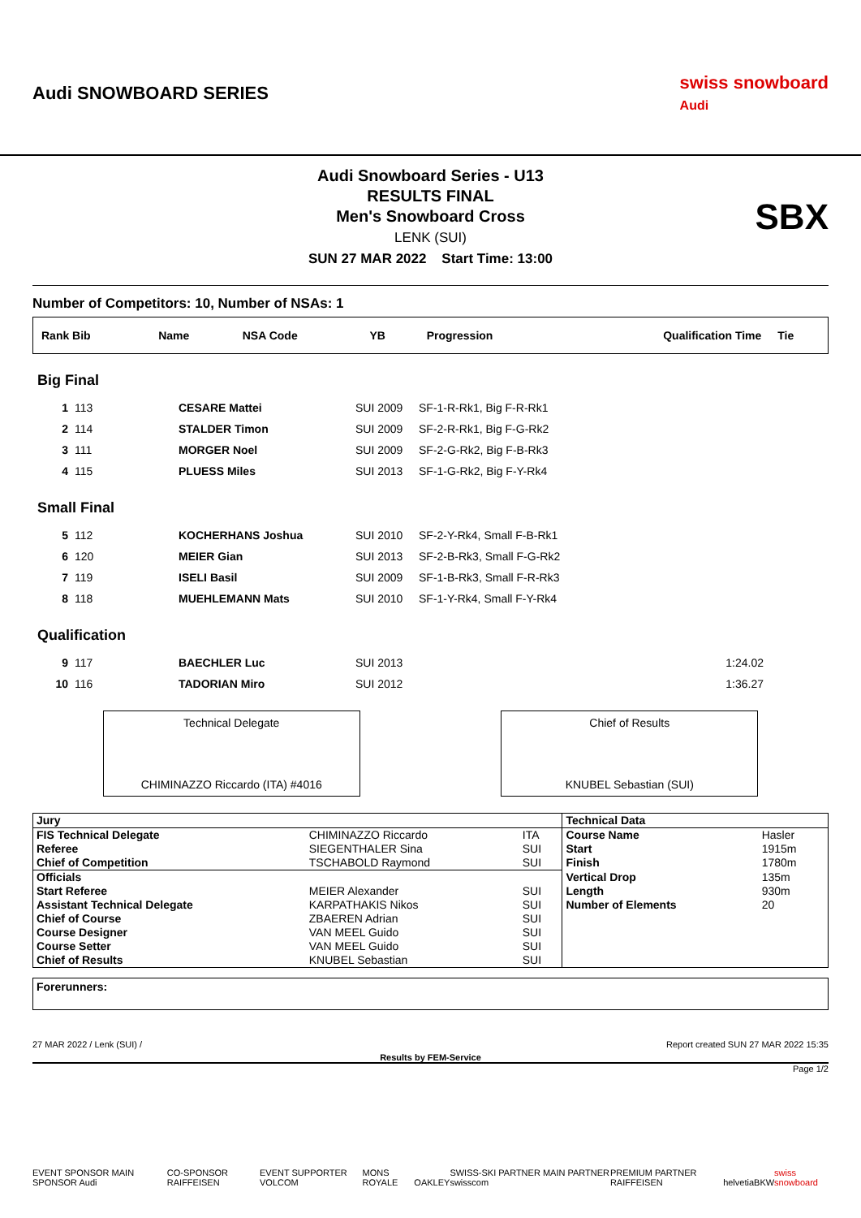Audi SNOWBOARD SERIES
swiss snowboard
Audi
Audi Snowboard Series - U13
RESULTS FINAL
Men's Snowboard Cross
LENK (SUI)
SUN 27 MAR 2022 Start Time: 13:00
SBX
Number of Competitors: 10, Number of NSAs: 1
| Rank Bib | Name | NSA Code | YB | Progression | Qualification Time | Tie |
| --- | --- | --- | --- | --- | --- | --- |
| Big Final | | | | | |
| 1 | 113 | CESARE Mattei | SUI 2009 | SF-1-R-Rk1, Big F-R-Rk1 | |
| 2 | 114 | STALDER Timon | SUI 2009 | SF-2-R-Rk1, Big F-G-Rk2 | |
| 3 | 111 | MORGER Noel | SUI 2009 | SF-2-G-Rk2, Big F-B-Rk3 | |
| 4 | 115 | PLUESS Miles | SUI 2013 | SF-1-G-Rk2, Big F-Y-Rk4 | |
| Small Final | | | | | |
| 5 | 112 | KOCHERHANS Joshua | SUI 2010 | SF-2-Y-Rk4, Small F-B-Rk1 | |
| 6 | 120 | MEIER Gian | SUI 2013 | SF-2-B-Rk3, Small F-G-Rk2 | |
| 7 | 119 | ISELI Basil | SUI 2009 | SF-1-B-Rk3, Small F-R-Rk3 | |
| 8 | 118 | MUEHLEMANN Mats | SUI 2010 | SF-1-Y-Rk4, Small F-Y-Rk4 | |
| Qualification | | | | | |
| 9 | 117 | BAECHLER Luc | SUI 2013 | | 1:24.02 |
| 10 | 116 | TADORIAN Miro | SUI 2012 | | 1:36.27 |
Technical Delegate
CHIMINAZZO Riccardo (ITA) #4016
Chief of Results
KNUBEL Sebastian (SUI)
| Jury | | | Technical Data | |
| FIS Technical Delegate | CHIMINAZZO Riccardo | ITA | Course Name | Hasler |
| Referee | SIEGENTHALER Sina | SUI | Start | 1915m |
| Chief of Competition | TSCHABOLD Raymond | SUI | Finish | 1780m |
| Officials | | | Vertical Drop | 135m |
| Start Referee | MEIER Alexander | SUI | Length | 930m |
| Assistant Technical Delegate | KARPATHAKIS Nikos | SUI | Number of Elements | 20 |
| Chief of Course | ZBAEREN Adrian | SUI | | |
| Course Designer | VAN MEEL Guido | SUI | | |
| Course Setter | VAN MEEL Guido | SUI | | |
| Chief of Results | KNUBEL Sebastian | SUI | | |
Forerunners:
27 MAR 2022 / Lenk (SUI) / Report created SUN 27 MAR 2022 15:35
Results by FEM-Service
Page 1/2
EVENT SPONSOR MAIN SPONSOR Audi CO-SPONSOR RAIFFEISEN EVENT SUPPORTER VOLCOM MONS ROYALE OAKLEY SWISS-SKI PARTNER MAIN PARTNER swisscom PREMIUM PARTNER RAIFFEISEN helvetia BKW swiss snowboard